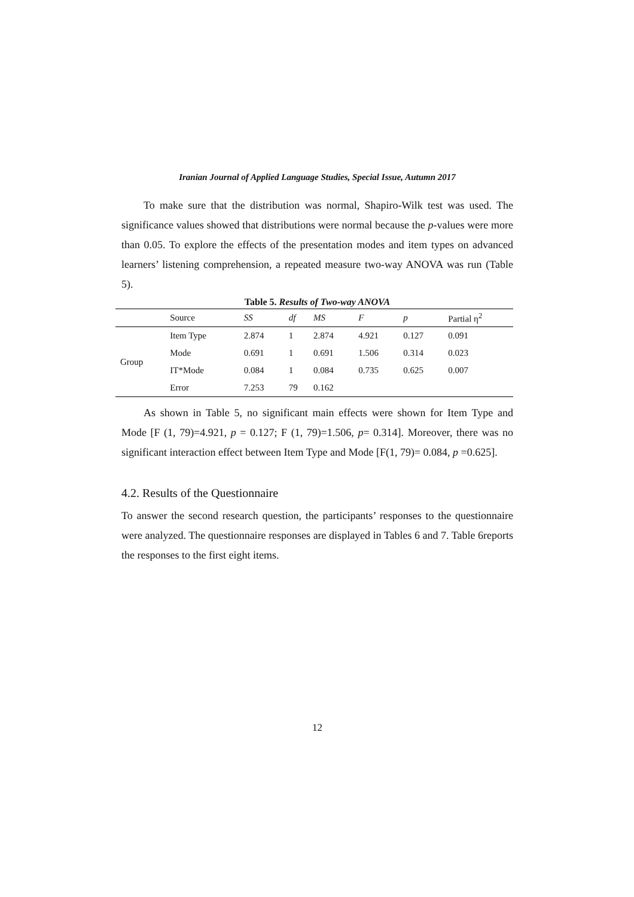Iranian Journal of Applied Language Studies, Special Issue, Autumn 2017
To make sure that the distribution was normal, Shapiro-Wilk test was used. The significance values showed that distributions were normal because the p-values were more than 0.05. To explore the effects of the presentation modes and item types on advanced learners’ listening comprehension, a repeated measure two-way ANOVA was run (Table 5).
Table 5. Results of Two-way ANOVA
| | Source | SS | df | MS | F | p | Partial η<sup>2</sup> |
| --- | --- | --- | --- | --- | --- | --- | --- |
| Group | Item Type | 2.874 | 1 | 2.874 | 4.921 | 0.127 | 0.091 |
| | Mode | 0.691 | 1 | 0.691 | 1.506 | 0.314 | 0.023 |
| | IT*Mode | 0.084 | 1 | 0.084 | 0.735 | 0.625 | 0.007 |
| | Error | 7.253 | 79 | 0.162 | | | |
As shown in Table 5, no significant main effects were shown for Item Type and Mode [F (1, 79)=4.921, p = 0.127; F (1, 79)=1.506, p= 0.314]. Moreover, there was no significant interaction effect between Item Type and Mode [F(1, 79)= 0.084, p =0.625].
4.2. Results of the Questionnaire
To answer the second research question, the participants’ responses to the questionnaire were analyzed. The questionnaire responses are displayed in Tables 6 and 7. Table 6reports the responses to the first eight items.
12